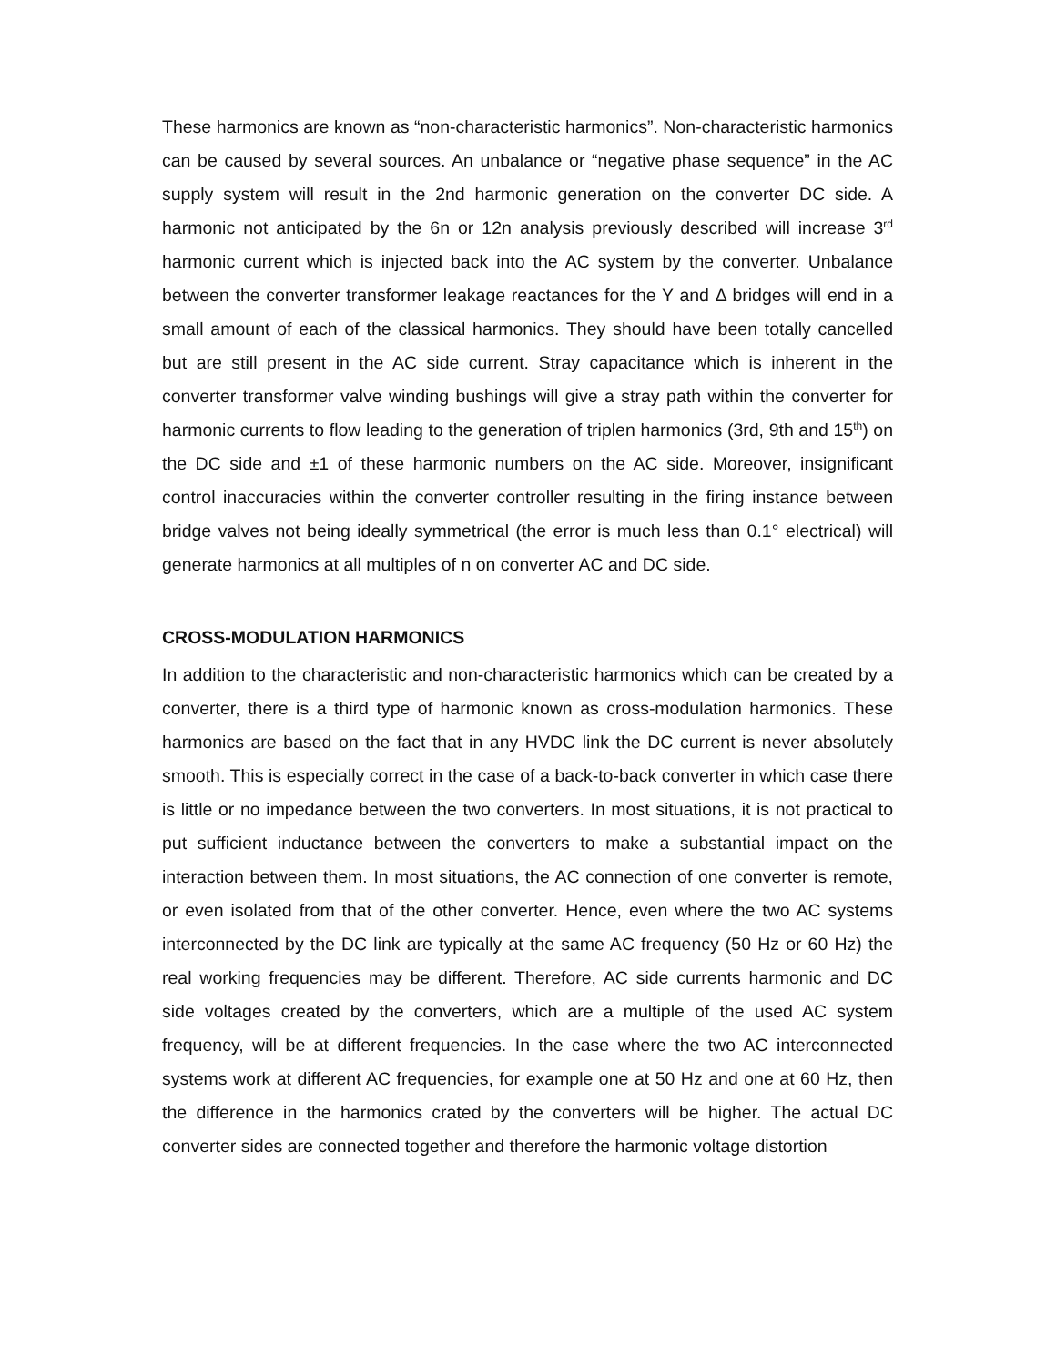These harmonics are known as “non-characteristic harmonics”. Non-characteristic harmonics can be caused by several sources. An unbalance or “negative phase sequence” in the AC supply system will result in the 2nd harmonic generation on the converter DC side. A harmonic not anticipated by the 6n or 12n analysis previously described will increase 3<sup>rd</sup> harmonic current which is injected back into the AC system by the converter. Unbalance between the converter transformer leakage reactances for the Y and Δ bridges will end in a small amount of each of the classical harmonics. They should have been totally cancelled but are still present in the AC side current. Stray capacitance which is inherent in the converter transformer valve winding bushings will give a stray path within the converter for harmonic currents to flow leading to the generation of triplen harmonics (3rd, 9th and 15<sup>th</sup>) on the DC side and ±1 of these harmonic numbers on the AC side. Moreover, insignificant control inaccuracies within the converter controller resulting in the firing instance between bridge valves not being ideally symmetrical (the error is much less than 0.1° electrical) will generate harmonics at all multiples of n on converter AC and DC side.
CROSS-MODULATION HARMONICS
In addition to the characteristic and non-characteristic harmonics which can be created by a converter, there is a third type of harmonic known as cross-modulation harmonics. These harmonics are based on the fact that in any HVDC link the DC current is never absolutely smooth. This is especially correct in the case of a back-to-back converter in which case there is little or no impedance between the two converters. In most situations, it is not practical to put sufficient inductance between the converters to make a substantial impact on the interaction between them. In most situations, the AC connection of one converter is remote, or even isolated from that of the other converter. Hence, even where the two AC systems interconnected by the DC link are typically at the same AC frequency (50 Hz or 60 Hz) the real working frequencies may be different. Therefore, AC side currents harmonic and DC side voltages created by the converters, which are a multiple of the used AC system frequency, will be at different frequencies. In the case where the two AC interconnected systems work at different AC frequencies, for example one at 50 Hz and one at 60 Hz, then the difference in the harmonics crated by the converters will be higher. The actual DC converter sides are connected together and therefore the harmonic voltage distortion